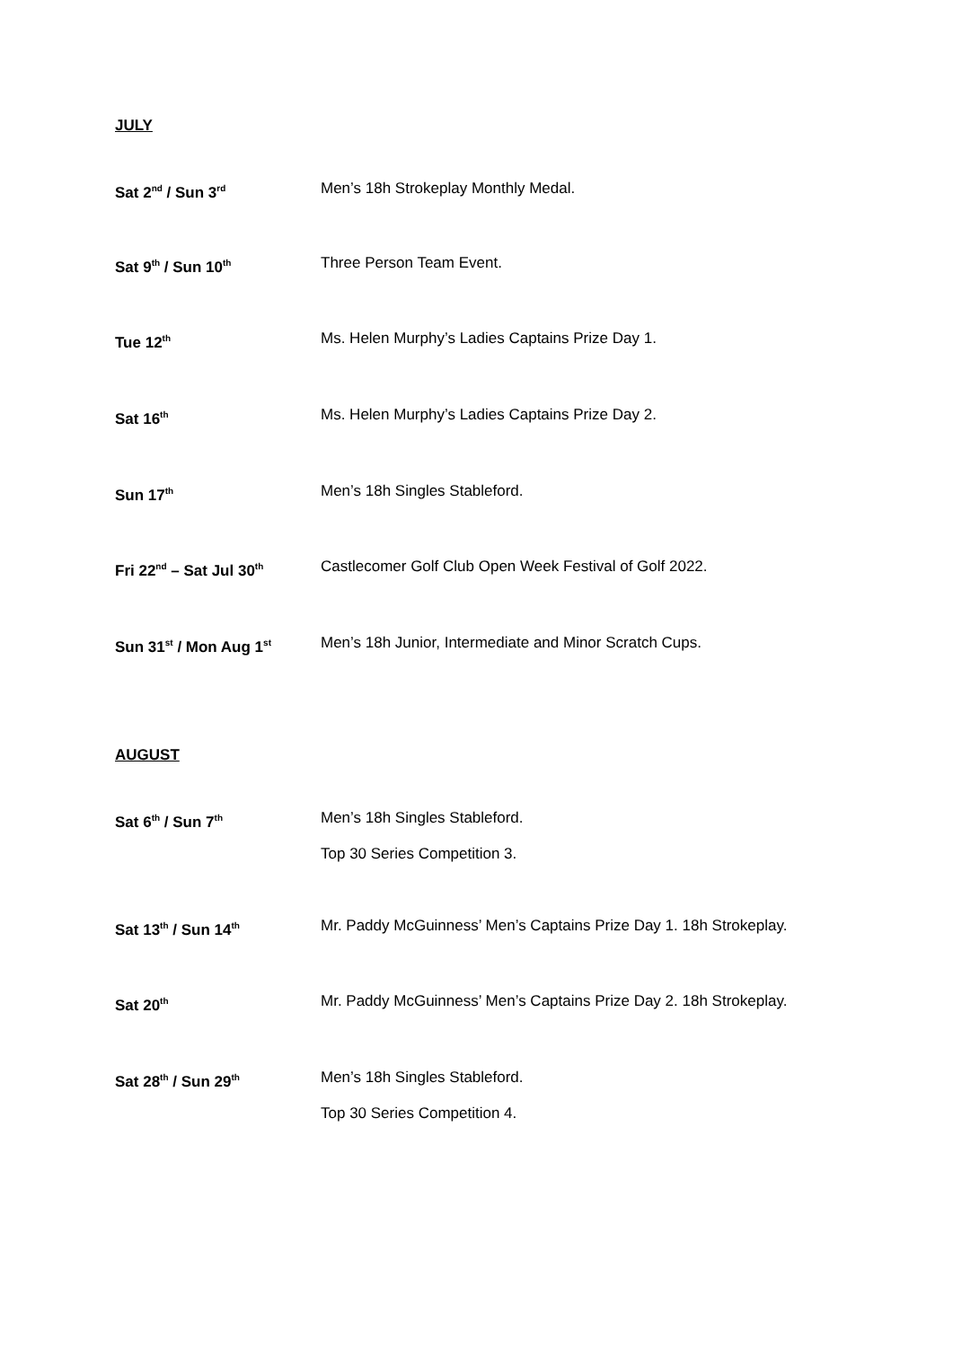JULY
Sat 2<sup>nd</sup> / Sun 3<sup>rd</sup>
Men’s 18h Strokeplay Monthly Medal.
Sat 9<sup>th</sup> / Sun 10<sup>th</sup>
Three Person Team Event.
Tue 12<sup>th</sup>
Ms. Helen Murphy’s Ladies Captains Prize Day 1.
Sat 16<sup>th</sup>
Ms. Helen Murphy’s Ladies Captains Prize Day 2.
Sun 17<sup>th</sup>
Men’s 18h Singles Stableford.
Fri 22<sup>nd</sup> – Sat Jul 30<sup>th</sup>
Castlecomer Golf Club Open Week Festival of Golf 2022.
Sun 31<sup>st</sup> / Mon Aug 1<sup>st</sup>
Men’s 18h Junior, Intermediate and Minor Scratch Cups.
AUGUST
Sat 6<sup>th</sup> / Sun 7<sup>th</sup>
Men’s 18h Singles Stableford.
Top 30 Series Competition 3.
Sat 13<sup>th</sup> / Sun 14<sup>th</sup>
Mr. Paddy McGuinness’ Men’s Captains Prize Day 1. 18h Strokeplay.
Sat 20<sup>th</sup>
Mr. Paddy McGuinness’ Men’s Captains Prize Day 2. 18h Strokeplay.
Sat 28<sup>th</sup> / Sun 29<sup>th</sup>
Men’s 18h Singles Stableford.
Top 30 Series Competition 4.